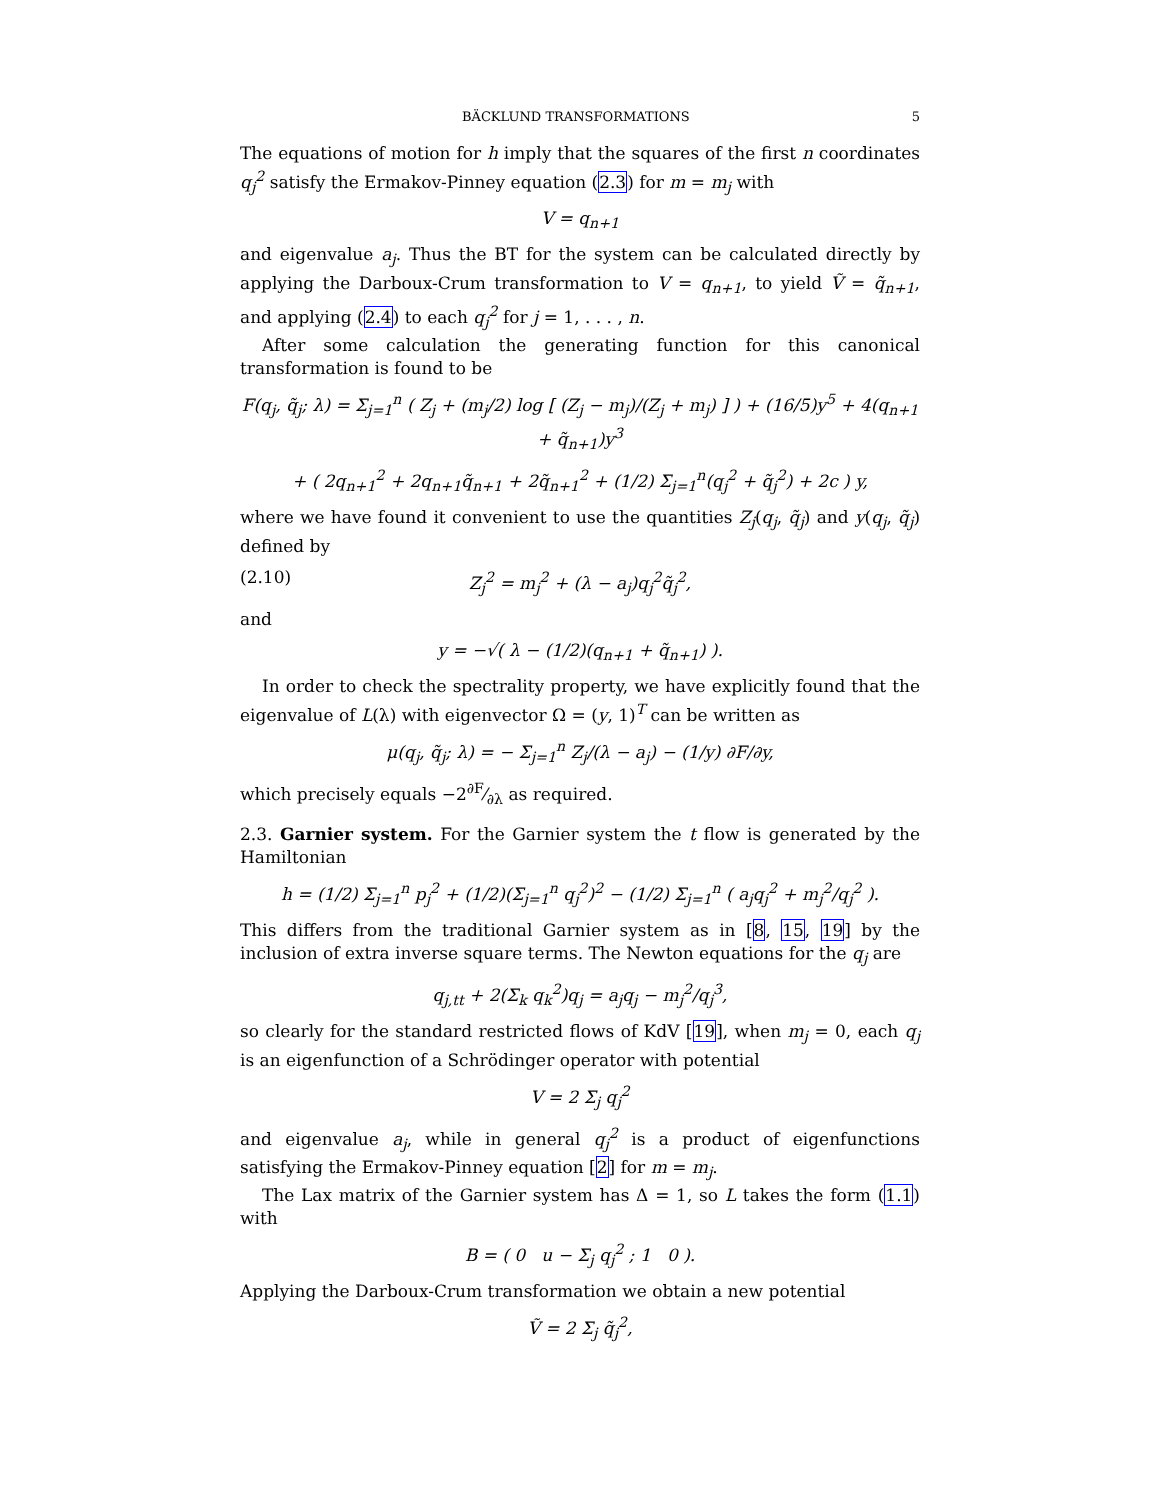BÄCKLUND TRANSFORMATIONS 5
The equations of motion for h imply that the squares of the first n coordinates q<sub>j</sub><sup>2</sup> satisfy the Ermakov-Pinney equation (2.3) for m = m<sub>j</sub> with
V = q<sub>n+1</sub>
and eigenvalue a<sub>j</sub>. Thus the BT for the system can be calculated directly by applying the Darboux-Crum transformation to V = q<sub>n+1</sub>, to yield Ṽ = q̃<sub>n+1</sub>, and applying (2.4) to each q<sub>j</sub><sup>2</sup> for j = 1, . . . , n.
After some calculation the generating function for this canonical transformation is found to be
F(q<sub>j</sub>, q̃<sub>j</sub>; λ) = Σ<sub>j=1</sub><sup>n</sup> ( Z<sub>j</sub> + (m<sub>j</sub>/2) log [ (Z<sub>j</sub> − m<sub>j</sub>)/(Z<sub>j</sub> + m<sub>j</sub>) ] ) + (16/5)y<sup>5</sup> + 4(q<sub>n+1</sub> + q̃<sub>n+1</sub>)y<sup>3</sup>
+ ( 2q<sub>n+1</sub><sup>2</sup> + 2q<sub>n+1</sub>q̃<sub>n+1</sub> + 2q̃<sub>n+1</sub><sup>2</sup> + (1/2) Σ<sub>j=1</sub><sup>n</sup>(q<sub>j</sub><sup>2</sup> + q̃<sub>j</sub><sup>2</sup>) + 2c ) y,
where we have found it convenient to use the quantities Z<sub>j</sub>(q<sub>j</sub>, q̃<sub>j</sub>) and y(q<sub>j</sub>, q̃<sub>j</sub>) defined by
(2.10) Z<sub>j</sub><sup>2</sup> = m<sub>j</sub><sup>2</sup> + (λ − a<sub>j</sub>)q<sub>j</sub><sup>2</sup>q̃<sub>j</sub><sup>2</sup>,
and
y = −√( λ − (1/2)(q<sub>n+1</sub> + q̃<sub>n+1</sub>) ).
In order to check the spectrality property, we have explicitly found that the eigenvalue of L(λ) with eigenvector Ω = (y, 1)<sup>T</sup> can be written as
μ(q<sub>j</sub>, q̃<sub>j</sub>; λ) = − Σ<sub>j=1</sub><sup>n</sup> Z<sub>j</sub>/(λ − a<sub>j</sub>) − (1/y) ∂F/∂y,
which precisely equals −2∂F⁄∂λ as required.
2.3. Garnier system. For the Garnier system the t flow is generated by the Hamiltonian
h = (1/2) Σ<sub>j=1</sub><sup>n</sup> p<sub>j</sub><sup>2</sup> + (1/2)(Σ<sub>j=1</sub><sup>n</sup> q<sub>j</sub><sup>2</sup>)<sup>2</sup> − (1/2) Σ<sub>j=1</sub><sup>n</sup> ( a<sub>j</sub>q<sub>j</sub><sup>2</sup> + m<sub>j</sub><sup>2</sup>/q<sub>j</sub><sup>2</sup> ).
This differs from the traditional Garnier system as in [8, 15, 19] by the inclusion of extra inverse square terms. The Newton equations for the q<sub>j</sub> are
q<sub>j,tt</sub> + 2(Σ<sub>k</sub> q<sub>k</sub><sup>2</sup>)q<sub>j</sub> = a<sub>j</sub>q<sub>j</sub> − m<sub>j</sub><sup>2</sup>/q<sub>j</sub><sup>3</sup>,
so clearly for the standard restricted flows of KdV [19], when m<sub>j</sub> = 0, each q<sub>j</sub> is an eigenfunction of a Schrödinger operator with potential
V = 2 Σ<sub>j</sub> q<sub>j</sub><sup>2</sup>
and eigenvalue a<sub>j</sub>, while in general q<sub>j</sub><sup>2</sup> is a product of eigenfunctions satisfying the Ermakov-Pinney equation [2] for m = m<sub>j</sub>.
The Lax matrix of the Garnier system has Δ = 1, so L takes the form (1.1) with
B = ( 0 u − Σ<sub>j</sub> q<sub>j</sub><sup>2</sup> ; 1 0 ).
Applying the Darboux-Crum transformation we obtain a new potential
Ṽ = 2 Σ<sub>j</sub> q̃<sub>j</sub><sup>2</sup>,